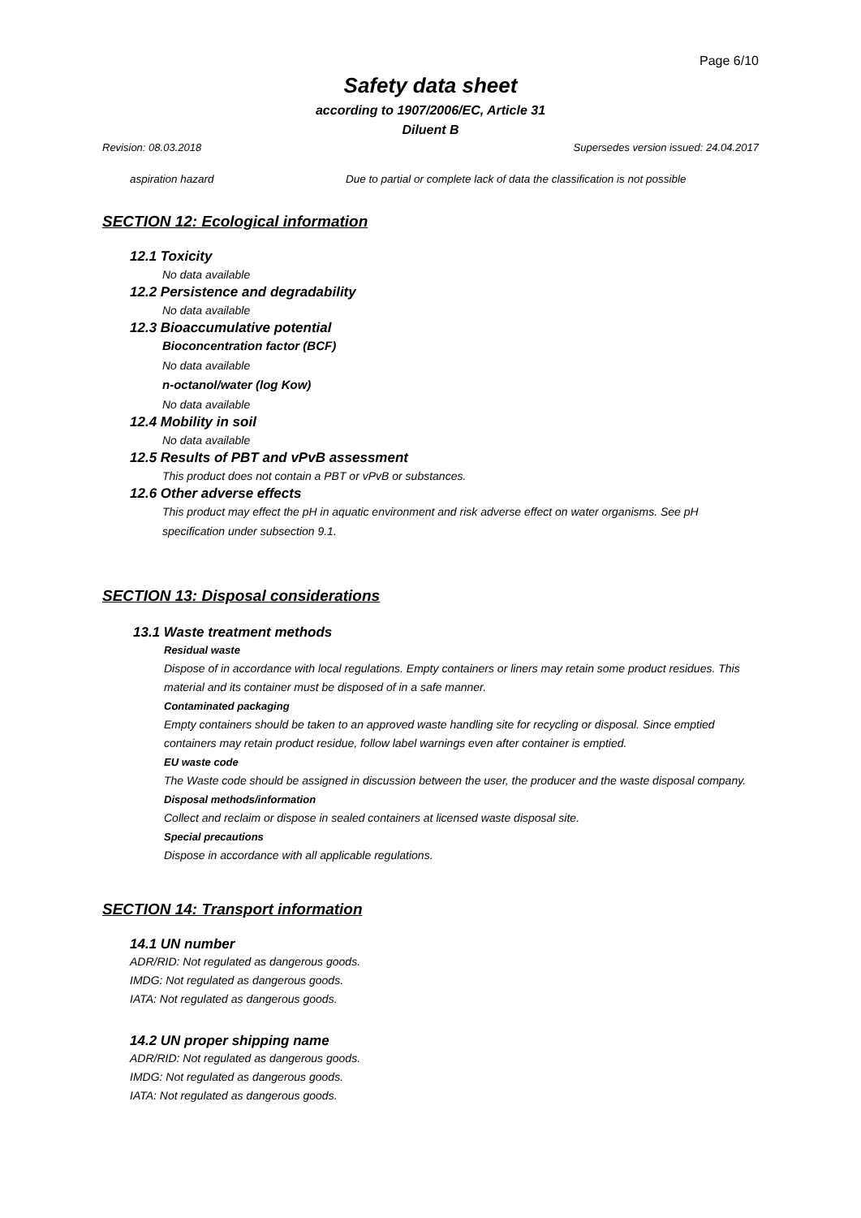Page 6/10
Safety data sheet
according to 1907/2006/EC, Article 31
Diluent B
Revision: 08.03.2018 Supersedes version issued: 24.04.2017
aspiration hazard Due to partial or complete lack of data the classification is not possible
SECTION 12: Ecological information
12.1 Toxicity
No data available
12.2 Persistence and degradability
No data available
12.3 Bioaccumulative potential
Bioconcentration factor (BCF)
No data available
n-octanol/water (log Kow)
No data available
12.4 Mobility in soil
No data available
12.5 Results of PBT and vPvB assessment
This product does not contain a PBT or vPvB or substances.
12.6 Other adverse effects
This product may effect the pH in aquatic environment and risk adverse effect on water organisms. See pH specification under subsection 9.1.
SECTION 13: Disposal considerations
13.1 Waste treatment methods
Residual waste
Dispose of in accordance with local regulations. Empty containers or liners may retain some product residues. This material and its container must be disposed of in a safe manner.
Contaminated packaging
Empty containers should be taken to an approved waste handling site for recycling or disposal. Since emptied containers may retain product residue, follow label warnings even after container is emptied.
EU waste code
The Waste code should be assigned in discussion between the user, the producer and the waste disposal company.
Disposal methods/information
Collect and reclaim or dispose in sealed containers at licensed waste disposal site.
Special precautions
Dispose in accordance with all applicable regulations.
SECTION 14: Transport information
14.1 UN number
ADR/RID: Not regulated as dangerous goods.
IMDG: Not regulated as dangerous goods.
IATA: Not regulated as dangerous goods.
14.2 UN proper shipping name
ADR/RID: Not regulated as dangerous goods.
IMDG: Not regulated as dangerous goods.
IATA: Not regulated as dangerous goods.